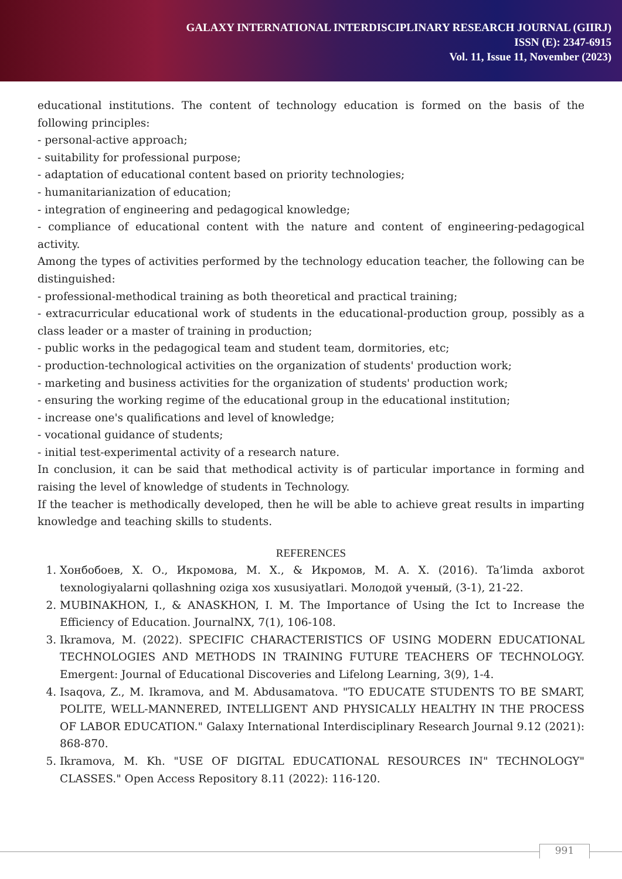GALAXY INTERNATIONAL INTERDISCIPLINARY RESEARCH JOURNAL (GIIRJ)
ISSN (E): 2347-6915
Vol. 11, Issue 11, November (2023)
educational institutions. The content of technology education is formed on the basis of the following principles:
- personal-active approach;
- suitability for professional purpose;
- adaptation of educational content based on priority technologies;
- humanitarianization of education;
- integration of engineering and pedagogical knowledge;
- compliance of educational content with the nature and content of engineering-pedagogical activity.
Among the types of activities performed by the technology education teacher, the following can be distinguished:
- professional-methodical training as both theoretical and practical training;
- extracurricular educational work of students in the educational-production group, possibly as a class leader or a master of training in production;
- public works in the pedagogical team and student team, dormitories, etc;
- production-technological activities on the organization of students' production work;
- marketing and business activities for the organization of students' production work;
- ensuring the working regime of the educational group in the educational institution;
- increase one's qualifications and level of knowledge;
- vocational guidance of students;
- initial test-experimental activity of a research nature.
In conclusion, it can be said that methodical activity is of particular importance in forming and raising the level of knowledge of students in Technology.
If the teacher is methodically developed, then he will be able to achieve great results in imparting knowledge and teaching skills to students.
REFERENCES
1. Хонбобоев, Х. О., Икромова, М. Х., & Икромов, М. А. Х. (2016). Ta’limda axborot texnologiyalarni qollashning oziga xos xususiyatlari. Молодой ученый, (3-1), 21-22.
2. MUBINAKHON, I., & ANASKHON, I. M. The Importance of Using the Ict to Increase the Efficiency of Education. JournalNX, 7(1), 106-108.
3. Ikramova, M. (2022). SPECIFIC CHARACTERISTICS OF USING MODERN EDUCATIONAL TECHNOLOGIES AND METHODS IN TRAINING FUTURE TEACHERS OF TECHNOLOGY. Emergent: Journal of Educational Discoveries and Lifelong Learning, 3(9), 1-4.
4. Isaqova, Z., M. Ikramova, and M. Abdusamatova. "TO EDUCATE STUDENTS TO BE SMART, POLITE, WELL-MANNERED, INTELLIGENT AND PHYSICALLY HEALTHY IN THE PROCESS OF LABOR EDUCATION." Galaxy International Interdisciplinary Research Journal 9.12 (2021): 868-870.
5. Ikramova, M. Kh. "USE OF DIGITAL EDUCATIONAL RESOURCES IN" TECHNOLOGY" CLASSES." Open Access Repository 8.11 (2022): 116-120.
991